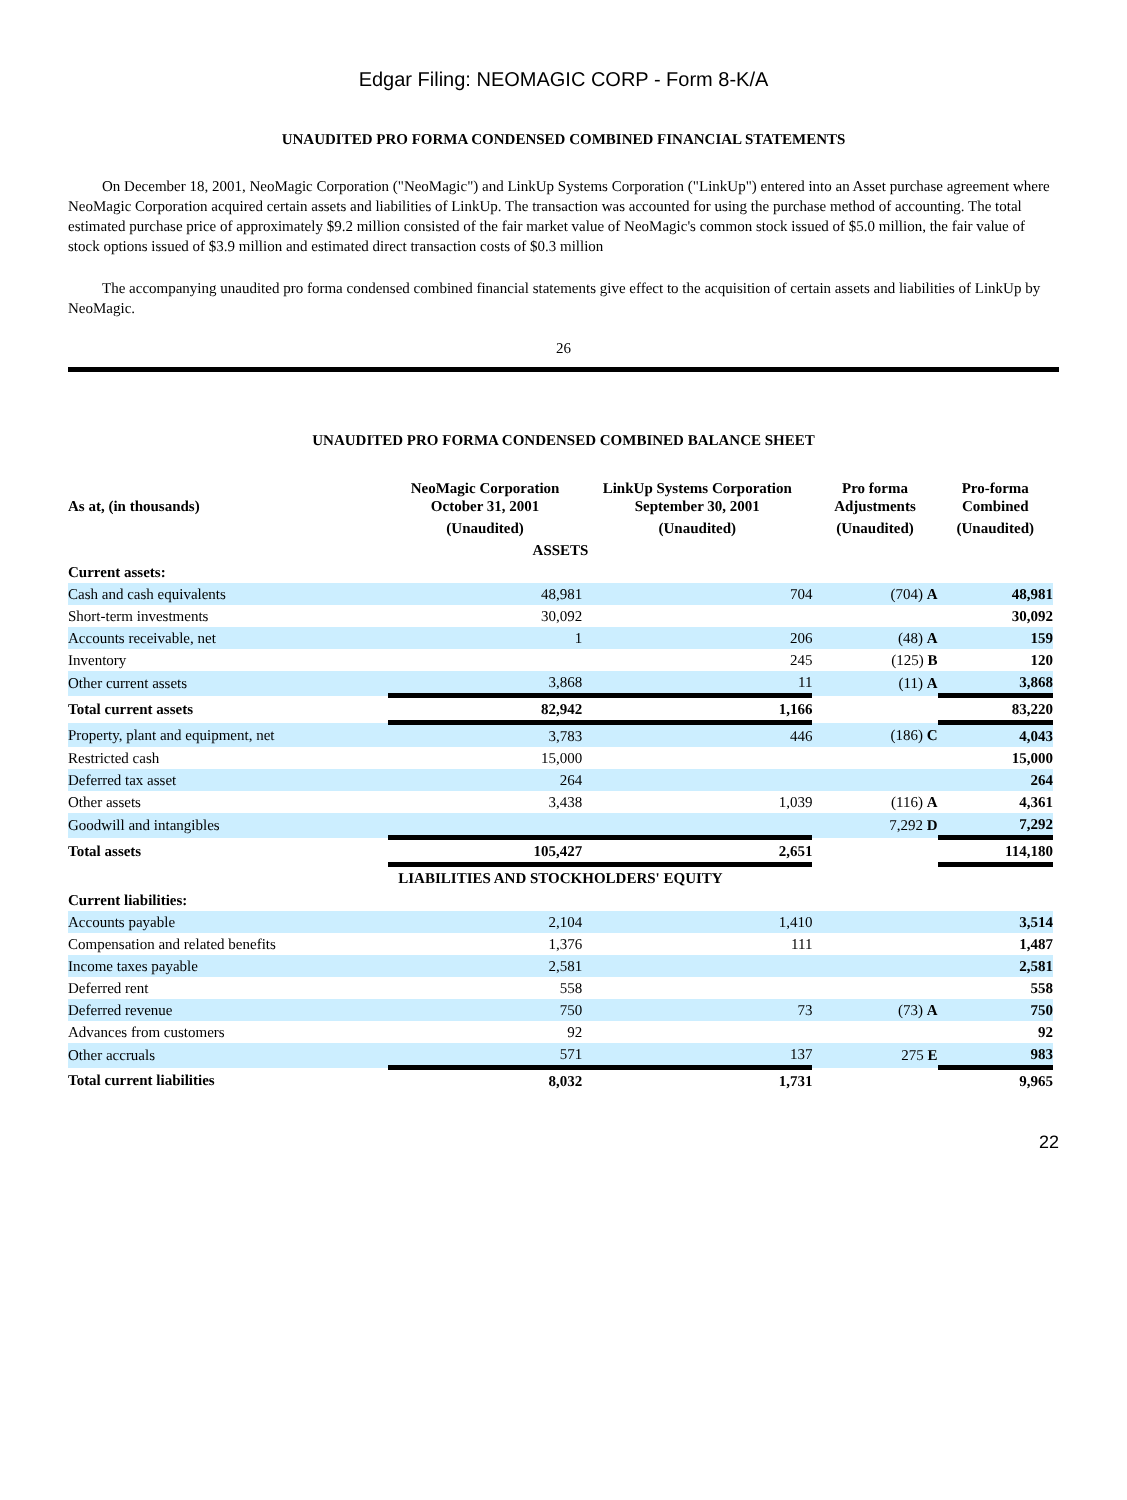Edgar Filing: NEOMAGIC CORP - Form 8-K/A
UNAUDITED PRO FORMA CONDENSED COMBINED FINANCIAL STATEMENTS
On December 18, 2001, NeoMagic Corporation ("NeoMagic") and LinkUp Systems Corporation ("LinkUp") entered into an Asset purchase agreement where NeoMagic Corporation acquired certain assets and liabilities of LinkUp. The transaction was accounted for using the purchase method of accounting. The total estimated purchase price of approximately $9.2 million consisted of the fair market value of NeoMagic's common stock issued of $5.0 million, the fair value of stock options issued of $3.9 million and estimated direct transaction costs of $0.3 million
The accompanying unaudited pro forma condensed combined financial statements give effect to the acquisition of certain assets and liabilities of LinkUp by NeoMagic.
26
UNAUDITED PRO FORMA CONDENSED COMBINED BALANCE SHEET
| As at, (in thousands) | NeoMagic Corporation October 31, 2001 | LinkUp Systems Corporation September 30, 2001 | Pro forma Adjustments | | Pro-forma Combined |
| --- | --- | --- | --- | --- | --- |
| | (Unaudited) | (Unaudited) | (Unaudited) | | (Unaudited) |
| ASSETS | | | | | |
| Current assets: | | | | | |
| Cash and cash equivalents | 48,981 | 704 | (704) A | | 48,981 |
| Short-term investments | 30,092 | | | | 30,092 |
| Accounts receivable, net | 1 | 206 | (48) A | | 159 |
| Inventory | | 245 | (125) B | | 120 |
| Other current assets | 3,868 | 11 | (11) A | | 3,868 |
| Total current assets | 82,942 | 1,166 | | | 83,220 |
| Property, plant and equipment, net | 3,783 | 446 | (186) C | | 4,043 |
| Restricted cash | 15,000 | | | | 15,000 |
| Deferred tax asset | 264 | | | | 264 |
| Other assets | 3,438 | 1,039 | (116) A | | 4,361 |
| Goodwill and intangibles | | | 7,292 D | | 7,292 |
| Total assets | 105,427 | 2,651 | | | 114,180 |
| LIABILITIES AND STOCKHOLDERS' EQUITY | | | | | |
| Current liabilities: | | | | | |
| Accounts payable | 2,104 | 1,410 | | | 3,514 |
| Compensation and related benefits | 1,376 | 111 | | | 1,487 |
| Income taxes payable | 2,581 | | | | 2,581 |
| Deferred rent | 558 | | | | 558 |
| Deferred revenue | 750 | 73 | (73) A | | 750 |
| Advances from customers | 92 | | | | 92 |
| Other accruals | 571 | 137 | 275 E | | 983 |
| Total current liabilities | 8,032 | 1,731 | | | 9,965 |
22